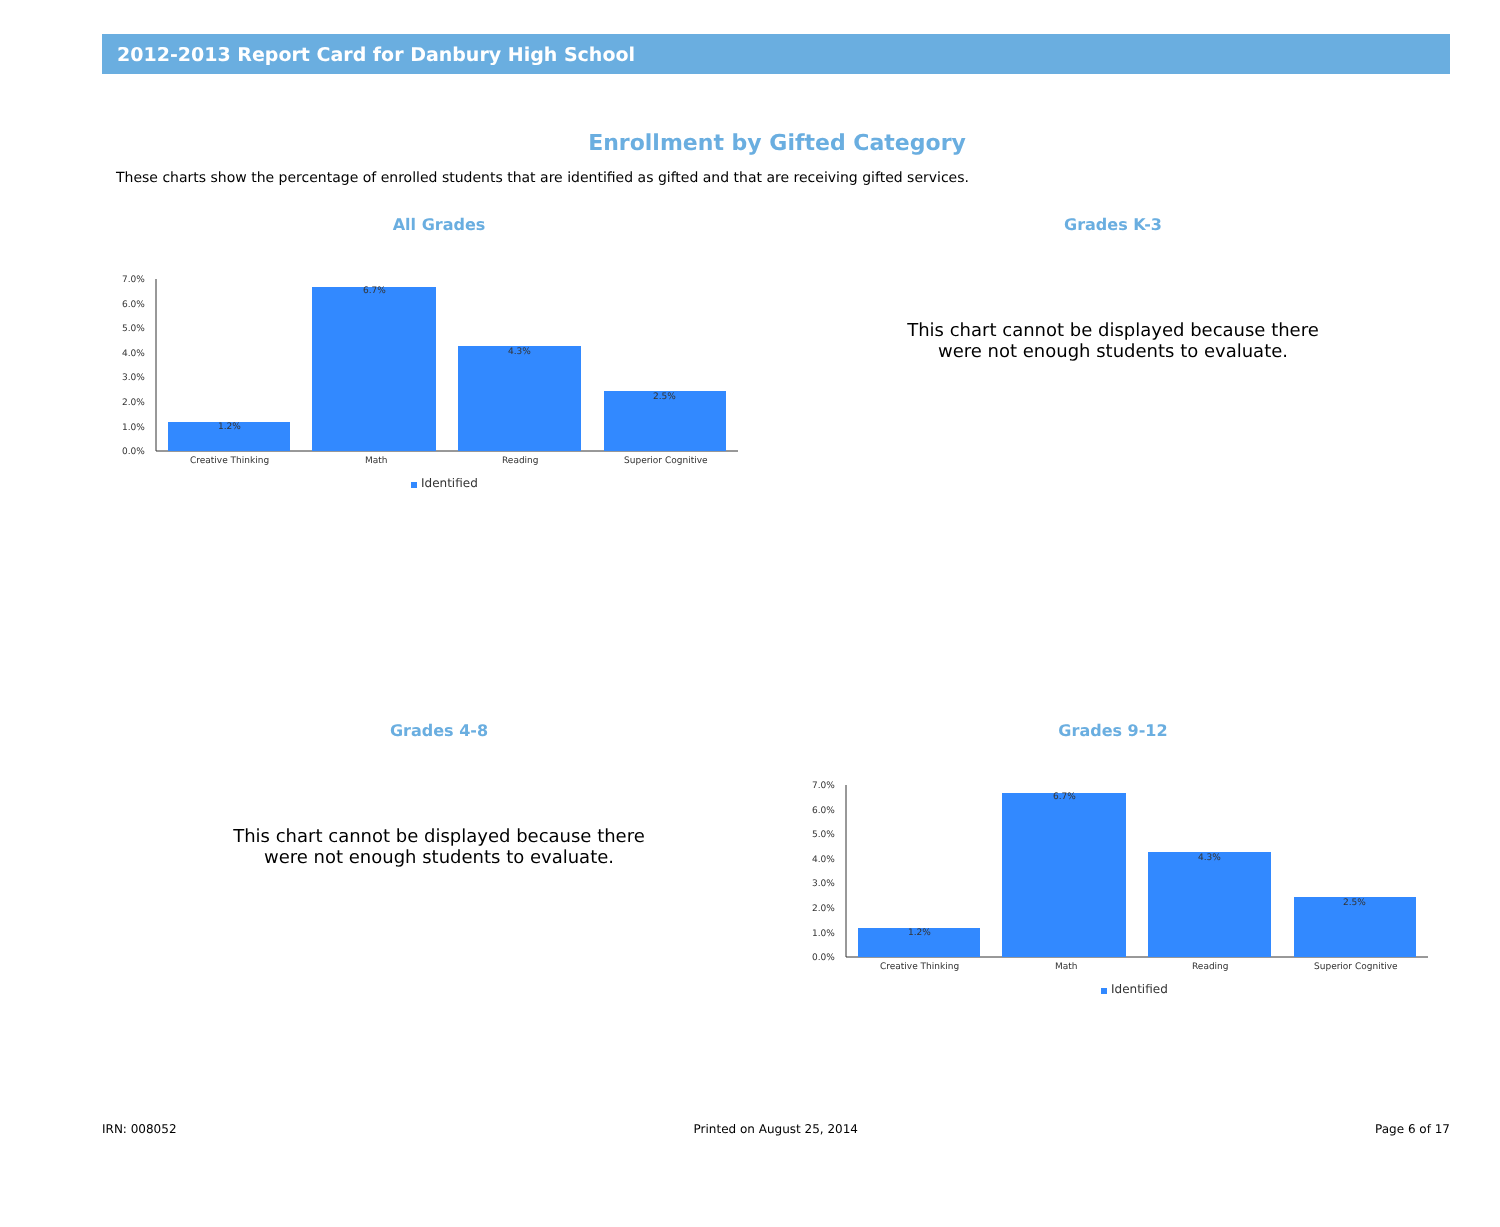2012-2013 Report Card for Danbury High School
Enrollment by Gifted Category
These charts show the percentage of enrolled students that are identified as gifted and that are receiving gifted services.
All Grades
7.0%
6.0%
5.0%
4.0%
3.0%
2.0%
1.0%
0.0%
1.2%
6.7%
4.3%
2.5%
Creative Thinking
Math
Reading
Superior Cognitive
Identified
Grades K-3
This chart cannot be displayed because there
were not enough students to evaluate.
Grades 4-8
This chart cannot be displayed because there
were not enough students to evaluate.
Grades 9-12
7.0%
6.0%
5.0%
4.0%
3.0%
2.0%
1.0%
0.0%
1.2%
6.7%
4.3%
2.5%
Creative Thinking
Math
Reading
Superior Cognitive
Identified
IRN: 008052 Printed on August 25, 2014 Page 6 of 17